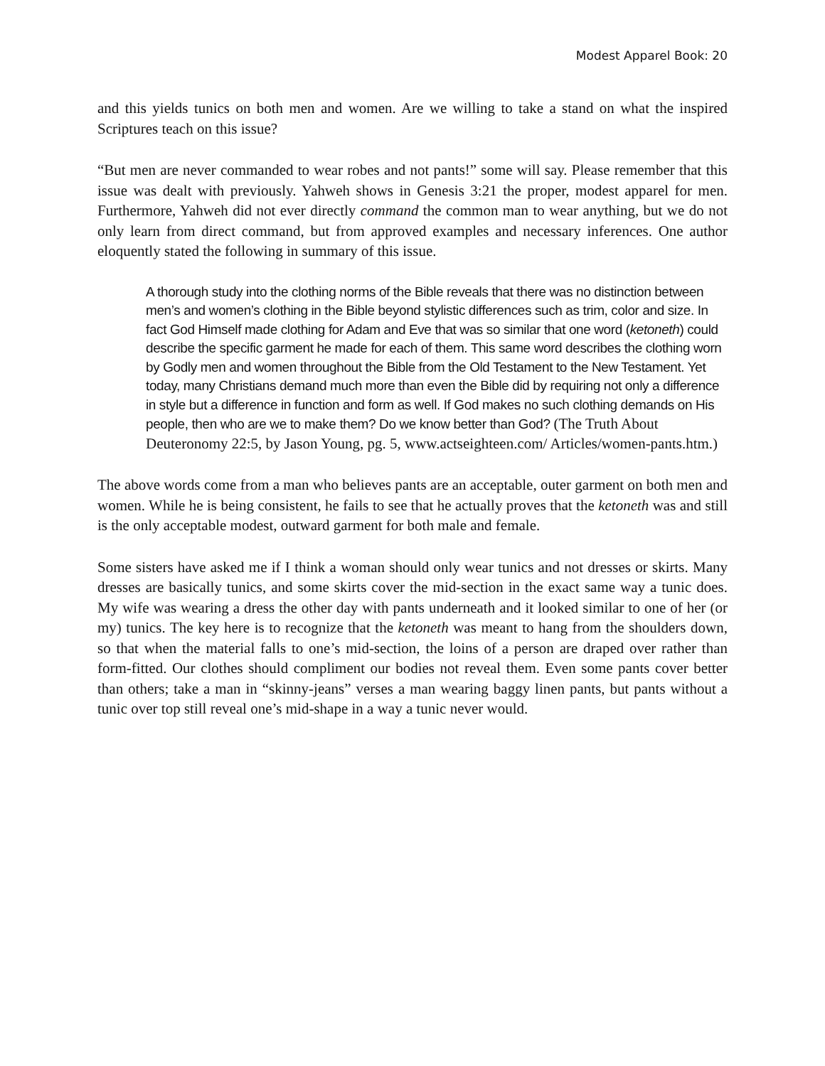Modest Apparel Book: 20
and this yields tunics on both men and women. Are we willing to take a stand on what the inspired Scriptures teach on this issue?
“But men are never commanded to wear robes and not pants!” some will say. Please remember that this issue was dealt with previously. Yahweh shows in Genesis 3:21 the proper, modest apparel for men. Furthermore, Yahweh did not ever directly command the common man to wear anything, but we do not only learn from direct command, but from approved examples and necessary inferences. One author eloquently stated the following in summary of this issue.
A thorough study into the clothing norms of the Bible reveals that there was no distinction between men’s and women’s clothing in the Bible beyond stylistic differences such as trim, color and size. In fact God Himself made clothing for Adam and Eve that was so similar that one word (ketoneth) could describe the specific garment he made for each of them. This same word describes the clothing worn by Godly men and women throughout the Bible from the Old Testament to the New Testament. Yet today, many Christians demand much more than even the Bible did by requiring not only a difference in style but a difference in function and form as well. If God makes no such clothing demands on His people, then who are we to make them? Do we know better than God? (The Truth About Deuteronomy 22:5, by Jason Young, pg. 5, www.actseighteen.com/ Articles/women-pants.htm.)
The above words come from a man who believes pants are an acceptable, outer garment on both men and women. While he is being consistent, he fails to see that he actually proves that the ketoneth was and still is the only acceptable modest, outward garment for both male and female.
Some sisters have asked me if I think a woman should only wear tunics and not dresses or skirts. Many dresses are basically tunics, and some skirts cover the mid-section in the exact same way a tunic does. My wife was wearing a dress the other day with pants underneath and it looked similar to one of her (or my) tunics. The key here is to recognize that the ketoneth was meant to hang from the shoulders down, so that when the material falls to one’s mid-section, the loins of a person are draped over rather than form-fitted. Our clothes should compliment our bodies not reveal them. Even some pants cover better than others; take a man in “skinny-jeans” verses a man wearing baggy linen pants, but pants without a tunic over top still reveal one’s mid-shape in a way a tunic never would.